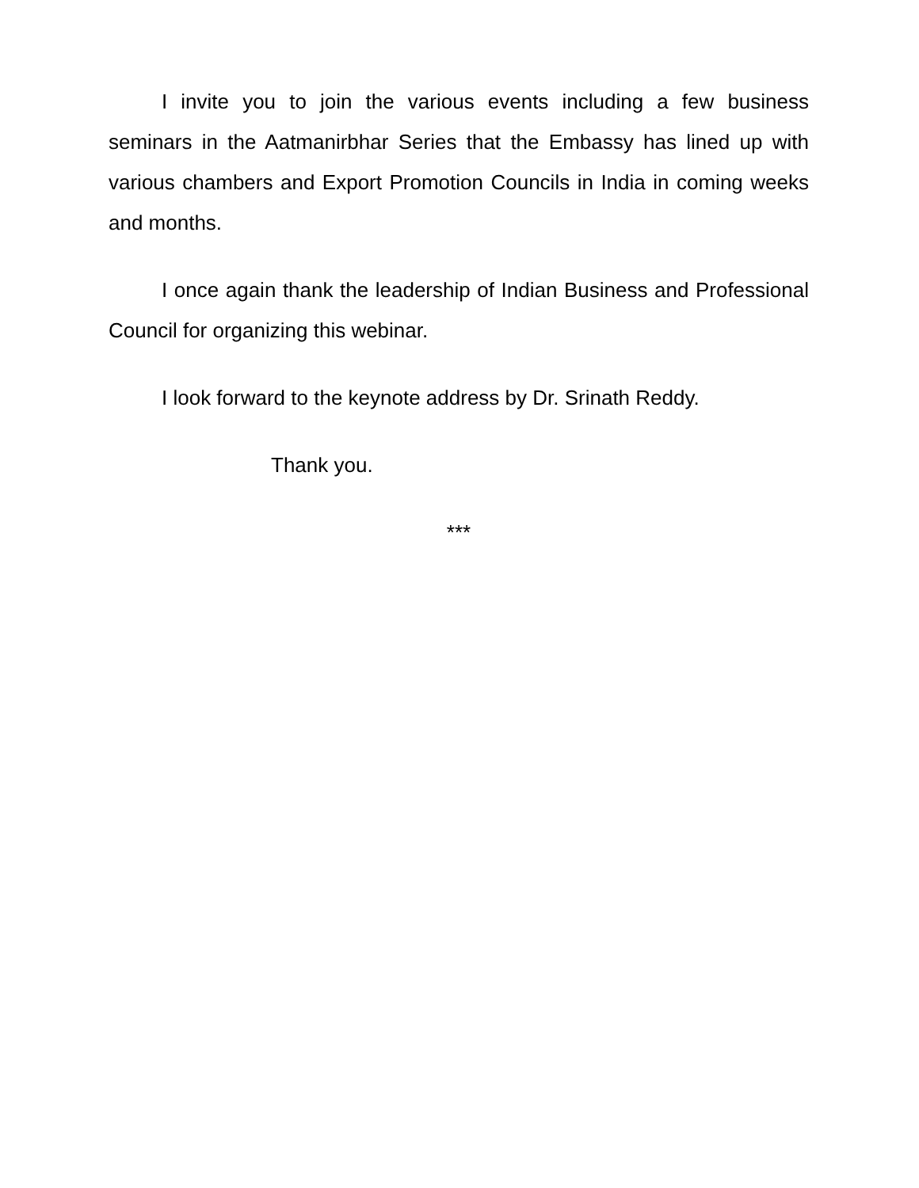I invite you to join the various events including a few business seminars in the Aatmanirbhar Series that the Embassy has lined up with various chambers and Export Promotion Councils in India in coming weeks and months.
I once again thank the leadership of Indian Business and Professional Council for organizing this webinar.
I look forward to the keynote address by Dr. Srinath Reddy.
Thank you.
***